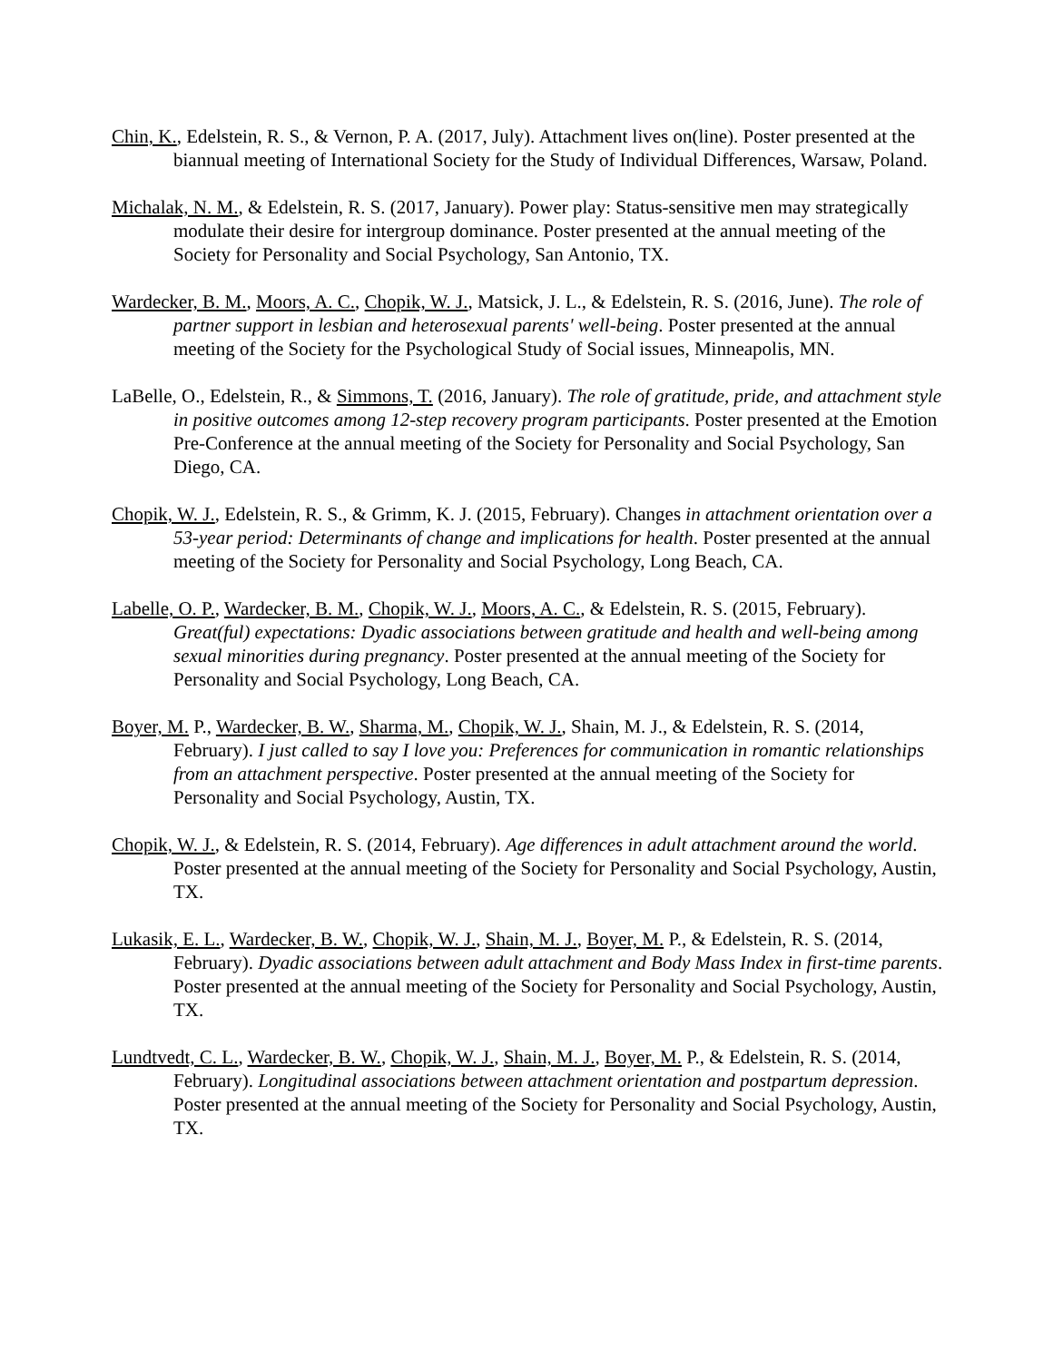Chin, K., Edelstein, R. S., & Vernon, P. A. (2017, July). Attachment lives on(line). Poster presented at the biannual meeting of International Society for the Study of Individual Differences, Warsaw, Poland.
Michalak, N. M., & Edelstein, R. S. (2017, January). Power play: Status-sensitive men may strategically modulate their desire for intergroup dominance. Poster presented at the annual meeting of the Society for Personality and Social Psychology, San Antonio, TX.
Wardecker, B. M., Moors, A. C., Chopik, W. J., Matsick, J. L., & Edelstein, R. S. (2016, June). The role of partner support in lesbian and heterosexual parents' well-being. Poster presented at the annual meeting of the Society for the Psychological Study of Social issues, Minneapolis, MN.
LaBelle, O., Edelstein, R., & Simmons, T. (2016, January). The role of gratitude, pride, and attachment style in positive outcomes among 12-step recovery program participants. Poster presented at the Emotion Pre-Conference at the annual meeting of the Society for Personality and Social Psychology, San Diego, CA.
Chopik, W. J., Edelstein, R. S., & Grimm, K. J. (2015, February). Changes in attachment orientation over a 53-year period: Determinants of change and implications for health. Poster presented at the annual meeting of the Society for Personality and Social Psychology, Long Beach, CA.
Labelle, O. P., Wardecker, B. M., Chopik, W. J., Moors, A. C., & Edelstein, R. S. (2015, February). Great(ful) expectations: Dyadic associations between gratitude and health and well-being among sexual minorities during pregnancy. Poster presented at the annual meeting of the Society for Personality and Social Psychology, Long Beach, CA.
Boyer, M. P., Wardecker, B. W., Sharma, M., Chopik, W. J., Shain, M. J., & Edelstein, R. S. (2014, February). I just called to say I love you: Preferences for communication in romantic relationships from an attachment perspective. Poster presented at the annual meeting of the Society for Personality and Social Psychology, Austin, TX.
Chopik, W. J., & Edelstein, R. S. (2014, February). Age differences in adult attachment around the world. Poster presented at the annual meeting of the Society for Personality and Social Psychology, Austin, TX.
Lukasik, E. L., Wardecker, B. W., Chopik, W. J., Shain, M. J., Boyer, M. P., & Edelstein, R. S. (2014, February). Dyadic associations between adult attachment and Body Mass Index in first-time parents. Poster presented at the annual meeting of the Society for Personality and Social Psychology, Austin, TX.
Lundtvedt, C. L., Wardecker, B. W., Chopik, W. J., Shain, M. J., Boyer, M. P., & Edelstein, R. S. (2014, February). Longitudinal associations between attachment orientation and postpartum depression. Poster presented at the annual meeting of the Society for Personality and Social Psychology, Austin, TX.